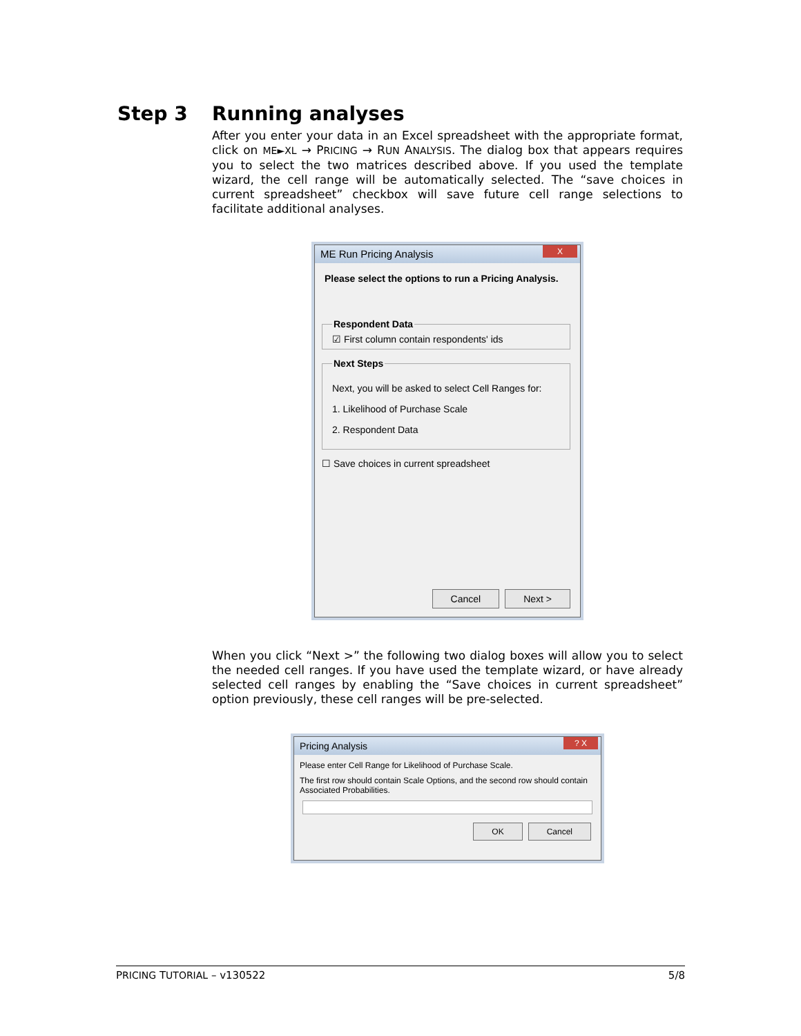Step 3 Running analyses
After you enter your data in an Excel spreadsheet with the appropriate format, click on ME►XL → PRICING → RUN ANALYSIS. The dialog box that appears requires you to select the two matrices described above. If you used the template wizard, the cell range will be automatically selected. The “save choices in current spreadsheet” checkbox will save future cell range selections to facilitate additional analyses.
ME Run Pricing Analysis
X
Please select the options to run a Pricing Analysis.
Respondent Data☑ First column contain respondents' ids Next Steps
Next, you will be asked to select Cell Ranges for:
1. Likelihood of Purchase Scale
2. Respondent Data
☐ Save choices in current spreadsheet
Cancel Next >
When you click “Next >” the following two dialog boxes will allow you to select the needed cell ranges. If you have used the template wizard, or have already selected cell ranges by enabling the “Save choices in current spreadsheet” option previously, these cell ranges will be pre-selected.
Pricing Analysis
? X
Please enter Cell Range for Likelihood of Purchase Scale.
The first row should contain Scale Options, and the second row should contain Associated Probabilities.
OK Cancel
PRICING TUTORIAL – v130522 5/8